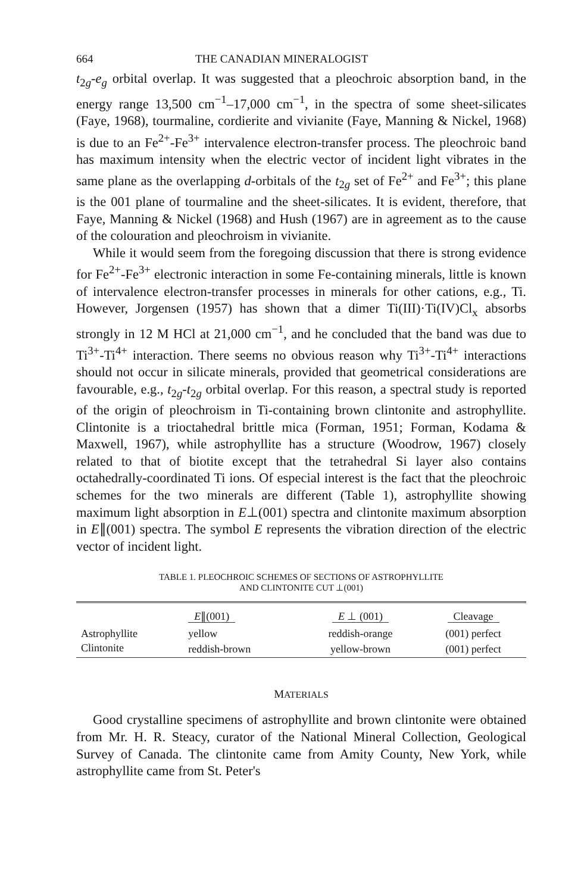664 THE CANADIAN MINERALOGIST
t<sub>2g</sub>-e<sub>g</sub> orbital overlap. It was suggested that a pleochroic absorption band, in the energy range 13,500 cm<sup>−1</sup>–17,000 cm<sup>−1</sup>, in the spectra of some sheet-silicates (Faye, 1968), tourmaline, cordierite and vivianite (Faye, Manning & Nickel, 1968) is due to an Fe<sup>2+</sup>-Fe<sup>3+</sup> intervalence electron-transfer process. The pleochroic band has maximum intensity when the electric vector of incident light vibrates in the same plane as the overlapping d-orbitals of the t<sub>2g</sub> set of Fe<sup>2+</sup> and Fe<sup>3+</sup>; this plane is the 001 plane of tourmaline and the sheet-silicates. It is evident, therefore, that Faye, Manning & Nickel (1968) and Hush (1967) are in agreement as to the cause of the colouration and pleochroism in vivianite.
While it would seem from the foregoing discussion that there is strong evidence for Fe<sup>2+</sup>-Fe<sup>3+</sup> electronic interaction in some Fe-containing minerals, little is known of intervalence electron-transfer processes in minerals for other cations, e.g., Ti. However, Jorgensen (1957) has shown that a dimer Ti(III)·Ti(IV)Cl<sub>x</sub> absorbs strongly in 12 M HCl at 21,000 cm<sup>−1</sup>, and he concluded that the band was due to Ti<sup>3+</sup>-Ti<sup>4+</sup> interaction. There seems no obvious reason why Ti<sup>3+</sup>-Ti<sup>4+</sup> interactions should not occur in silicate minerals, provided that geometrical considerations are favourable, e.g., t<sub>2g</sub>-t<sub>2g</sub> orbital overlap. For this reason, a spectral study is reported of the origin of pleochroism in Ti-containing brown clintonite and astrophyllite. Clintonite is a trioctahedral brittle mica (Forman, 1951; Forman, Kodama & Maxwell, 1967), while astrophyllite has a structure (Woodrow, 1967) closely related to that of biotite except that the tetrahedral Si layer also contains octahedrally-coordinated Ti ions. Of especial interest is the fact that the pleochroic schemes for the two minerals are different (Table 1), astrophyllite showing maximum light absorption in E⊥(001) spectra and clintonite maximum absorption in E∥(001) spectra. The symbol E represents the vibration direction of the electric vector of incident light.
TABLE 1. PLEOCHROIC SCHEMES OF SECTIONS OF ASTROPHYLLITE
AND CLINTONITE CUT ⊥(001)
| | E ∥(001) | E ⊥ (001) | Cleavage |
| --- | --- | --- | --- |
| Astrophyllite | yellow | reddish-orange | (001) perfect |
| Clintonite | reddish-brown | yellow-brown | (001) perfect |
MATERIALS
Good crystalline specimens of astrophyllite and brown clintonite were obtained from Mr. H. R. Steacy, curator of the National Mineral Collection, Geological Survey of Canada. The clintonite came from Amity County, New York, while astrophyllite came from St. Peter's